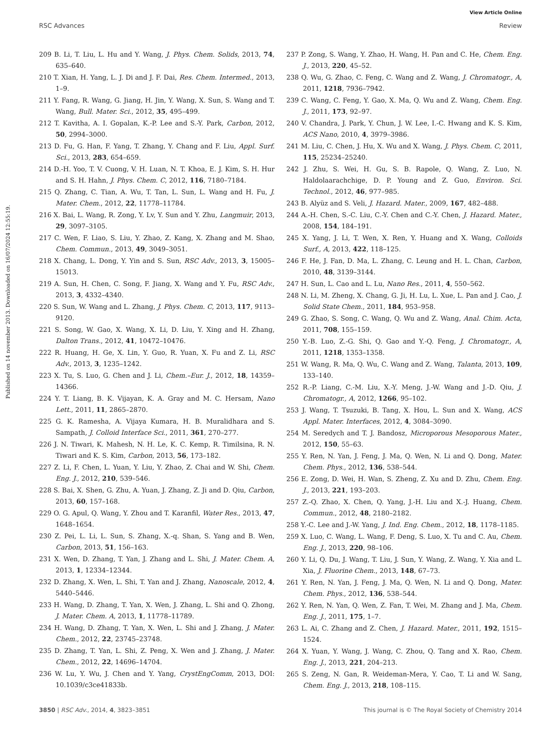Published on 14 november 2013. Downloaded on 16/07/2024 12:55:19.
View Article Online
RSC Advances Review
209 B. Li, T. Liu, L. Hu and Y. Wang, J. Phys. Chem. Solids, 2013, 74, 635–640.
210 T. Xian, H. Yang, L. J. Di and J. F. Dai, Res. Chem. Intermed., 2013, 1–9.
211 Y. Fang, R. Wang, G. Jiang, H. Jin, Y. Wang, X. Sun, S. Wang and T. Wang, Bull. Mater. Sci., 2012, 35, 495–499.
212 T. Kavitha, A. I. Gopalan, K.-P. Lee and S.-Y. Park, Carbon, 2012, 50, 2994–3000.
213 D. Fu, G. Han, F. Yang, T. Zhang, Y. Chang and F. Liu, Appl. Surf. Sci., 2013, 283, 654–659.
214 D.-H. Yoo, T. V. Cuong, V. H. Luan, N. T. Khoa, E. J. Kim, S. H. Hur and S. H. Hahn, J. Phys. Chem. C, 2012, 116, 7180–7184.
215 Q. Zhang, C. Tian, A. Wu, T. Tan, L. Sun, L. Wang and H. Fu, J. Mater. Chem., 2012, 22, 11778–11784.
216 X. Bai, L. Wang, R. Zong, Y. Lv, Y. Sun and Y. Zhu, Langmuir, 2013, 29, 3097–3105.
217 C. Wen, F. Liao, S. Liu, Y. Zhao, Z. Kang, X. Zhang and M. Shao, Chem. Commun., 2013, 49, 3049–3051.
218 X. Chang, L. Dong, Y. Yin and S. Sun, RSC Adv., 2013, 3, 15005–15013.
219 A. Sun, H. Chen, C. Song, F. Jiang, X. Wang and Y. Fu, RSC Adv., 2013, 3, 4332–4340.
220 S. Sun, W. Wang and L. Zhang, J. Phys. Chem. C, 2013, 117, 9113–9120.
221 S. Song, W. Gao, X. Wang, X. Li, D. Liu, Y. Xing and H. Zhang, Dalton Trans., 2012, 41, 10472–10476.
222 R. Huang, H. Ge, X. Lin, Y. Guo, R. Yuan, X. Fu and Z. Li, RSC Adv., 2013, 3, 1235–1242.
223 X. Tu, S. Luo, G. Chen and J. Li, Chem.–Eur. J., 2012, 18, 14359–14366.
224 Y. T. Liang, B. K. Vijayan, K. A. Gray and M. C. Hersam, Nano Lett., 2011, 11, 2865–2870.
225 G. K. Ramesha, A. Vijaya Kumara, H. B. Muralidhara and S. Sampath, J. Colloid Interface Sci., 2011, 361, 270–277.
226 J. N. Tiwari, K. Mahesh, N. H. Le, K. C. Kemp, R. Timilsina, R. N. Tiwari and K. S. Kim, Carbon, 2013, 56, 173–182.
227 Z. Li, F. Chen, L. Yuan, Y. Liu, Y. Zhao, Z. Chai and W. Shi, Chem. Eng. J., 2012, 210, 539–546.
228 S. Bai, X. Shen, G. Zhu, A. Yuan, J. Zhang, Z. Ji and D. Qiu, Carbon, 2013, 60, 157–168.
229 O. G. Apul, Q. Wang, Y. Zhou and T. Karanfil, Water Res., 2013, 47, 1648–1654.
230 Z. Pei, L. Li, L. Sun, S. Zhang, X.-q. Shan, S. Yang and B. Wen, Carbon, 2013, 51, 156–163.
231 X. Wen, D. Zhang, T. Yan, J. Zhang and L. Shi, J. Mater. Chem. A, 2013, 1, 12334–12344.
232 D. Zhang, X. Wen, L. Shi, T. Yan and J. Zhang, Nanoscale, 2012, 4, 5440–5446.
233 H. Wang, D. Zhang, T. Yan, X. Wen, J. Zhang, L. Shi and Q. Zhong, J. Mater. Chem. A, 2013, 1, 11778–11789.
234 H. Wang, D. Zhang, T. Yan, X. Wen, L. Shi and J. Zhang, J. Mater. Chem., 2012, 22, 23745–23748.
235 D. Zhang, T. Yan, L. Shi, Z. Peng, X. Wen and J. Zhang, J. Mater. Chem., 2012, 22, 14696–14704.
236 W. Lu, Y. Wu, J. Chen and Y. Yang, CrystEngComm, 2013, DOI: 10.1039/c3ce41833b.
237 P. Zong, S. Wang, Y. Zhao, H. Wang, H. Pan and C. He, Chem. Eng. J., 2013, 220, 45–52.
238 Q. Wu, G. Zhao, C. Feng, C. Wang and Z. Wang, J. Chromatogr., A, 2011, 1218, 7936–7942.
239 C. Wang, C. Feng, Y. Gao, X. Ma, Q. Wu and Z. Wang, Chem. Eng. J., 2011, 173, 92–97.
240 V. Chandra, J. Park, Y. Chun, J. W. Lee, I.-C. Hwang and K. S. Kim, ACS Nano, 2010, 4, 3979–3986.
241 M. Liu, C. Chen, J. Hu, X. Wu and X. Wang, J. Phys. Chem. C, 2011, 115, 25234–25240.
242 J. Zhu, S. Wei, H. Gu, S. B. Rapole, Q. Wang, Z. Luo, N. Haldolaarachchige, D. P. Young and Z. Guo, Environ. Sci. Technol., 2012, 46, 977–985.
243 B. Alyüz and S. Veli, J. Hazard. Mater., 2009, 167, 482–488.
244 A.-H. Chen, S.-C. Liu, C.-Y. Chen and C.-Y. Chen, J. Hazard. Mater., 2008, 154, 184–191.
245 X. Yang, J. Li, T. Wen, X. Ren, Y. Huang and X. Wang, Colloids Surf., A, 2013, 422, 118–125.
246 F. He, J. Fan, D. Ma, L. Zhang, C. Leung and H. L. Chan, Carbon, 2010, 48, 3139–3144.
247 H. Sun, L. Cao and L. Lu, Nano Res., 2011, 4, 550–562.
248 N. Li, M. Zheng, X. Chang, G. Ji, H. Lu, L. Xue, L. Pan and J. Cao, J. Solid State Chem., 2011, 184, 953–958.
249 G. Zhao, S. Song, C. Wang, Q. Wu and Z. Wang, Anal. Chim. Acta, 2011, 708, 155–159.
250 Y.-B. Luo, Z.-G. Shi, Q. Gao and Y.-Q. Feng, J. Chromatogr., A, 2011, 1218, 1353–1358.
251 W. Wang, R. Ma, Q. Wu, C. Wang and Z. Wang, Talanta, 2013, 109, 133–140.
252 R.-P. Liang, C.-M. Liu, X.-Y. Meng, J.-W. Wang and J.-D. Qiu, J. Chromatogr., A, 2012, 1266, 95–102.
253 J. Wang, T. Tsuzuki, B. Tang, X. Hou, L. Sun and X. Wang, ACS Appl. Mater. Interfaces, 2012, 4, 3084–3090.
254 M. Seredych and T. J. Bandosz, Microporous Mesoporous Mater., 2012, 150, 55–63.
255 Y. Ren, N. Yan, J. Feng, J. Ma, Q. Wen, N. Li and Q. Dong, Mater. Chem. Phys., 2012, 136, 538–544.
256 E. Zong, D. Wei, H. Wan, S. Zheng, Z. Xu and D. Zhu, Chem. Eng. J., 2013, 221, 193–203.
257 Z.-Q. Zhao, X. Chen, Q. Yang, J.-H. Liu and X.-J. Huang, Chem. Commun., 2012, 48, 2180–2182.
258 Y.-C. Lee and J.-W. Yang, J. Ind. Eng. Chem., 2012, 18, 1178–1185.
259 X. Luo, C. Wang, L. Wang, F. Deng, S. Luo, X. Tu and C. Au, Chem. Eng. J., 2013, 220, 98–106.
260 Y. Li, Q. Du, J. Wang, T. Liu, J. Sun, Y. Wang, Z. Wang, Y. Xia and L. Xia, J. Fluorine Chem., 2013, 148, 67–73.
261 Y. Ren, N. Yan, J. Feng, J. Ma, Q. Wen, N. Li and Q. Dong, Mater. Chem. Phys., 2012, 136, 538–544.
262 Y. Ren, N. Yan, Q. Wen, Z. Fan, T. Wei, M. Zhang and J. Ma, Chem. Eng. J., 2011, 175, 1–7.
263 L. Ai, C. Zhang and Z. Chen, J. Hazard. Mater., 2011, 192, 1515–1524.
264 X. Yuan, Y. Wang, J. Wang, C. Zhou, Q. Tang and X. Rao, Chem. Eng. J., 2013, 221, 204–213.
265 S. Zeng, N. Gan, R. Weideman-Mera, Y. Cao, T. Li and W. Sang, Chem. Eng. J., 2013, 218, 108–115.
3850 | RSC Adv., 2014, 4, 3823–3851 This journal is © The Royal Society of Chemistry 2014